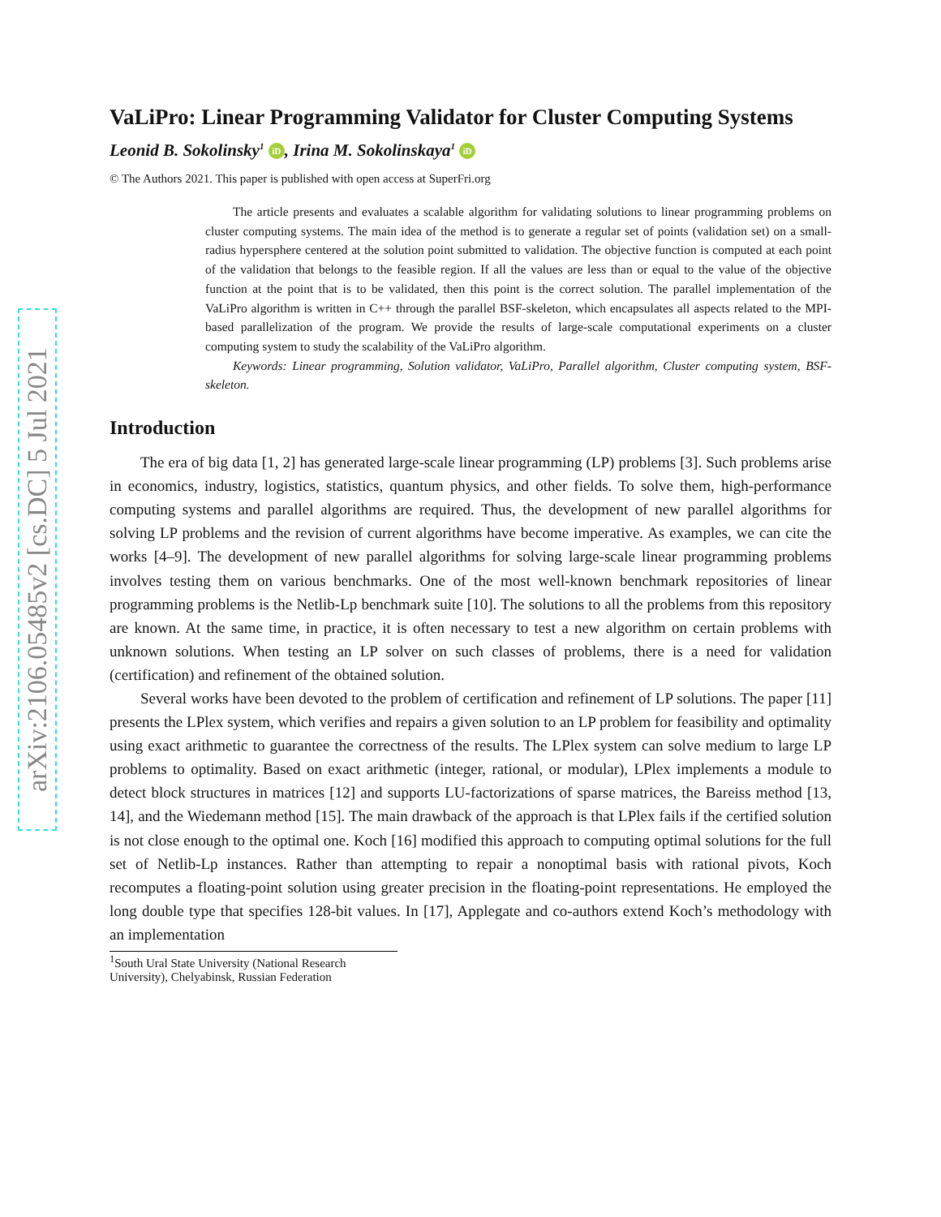arXiv:2106.05485v2 [cs.DC] 5 Jul 2021
VaLiPro: Linear Programming Validator for Cluster Computing Systems
Leonid B. Sokolinsky<sup>1</sup> iD, Irina M. Sokolinskaya<sup>1</sup> iD
© The Authors 2021. This paper is published with open access at SuperFri.org
The article presents and evaluates a scalable algorithm for validating solutions to linear programming problems on cluster computing systems. The main idea of the method is to generate a regular set of points (validation set) on a small-radius hypersphere centered at the solution point submitted to validation. The objective function is computed at each point of the validation that belongs to the feasible region. If all the values are less than or equal to the value of the objective function at the point that is to be validated, then this point is the correct solution. The parallel implementation of the VaLiPro algorithm is written in C++ through the parallel BSF-skeleton, which encapsulates all aspects related to the MPI-based parallelization of the program. We provide the results of large-scale computational experiments on a cluster computing system to study the scalability of the VaLiPro algorithm.
Keywords: Linear programming, Solution validator, VaLiPro, Parallel algorithm, Cluster computing system, BSF-skeleton.
Introduction
The era of big data [1, 2] has generated large-scale linear programming (LP) problems [3]. Such problems arise in economics, industry, logistics, statistics, quantum physics, and other fields. To solve them, high-performance computing systems and parallel algorithms are required. Thus, the development of new parallel algorithms for solving LP problems and the revision of current algorithms have become imperative. As examples, we can cite the works [4–9]. The development of new parallel algorithms for solving large-scale linear programming problems involves testing them on various benchmarks. One of the most well-known benchmark repositories of linear programming problems is the Netlib-Lp benchmark suite [10]. The solutions to all the problems from this repository are known. At the same time, in practice, it is often necessary to test a new algorithm on certain problems with unknown solutions. When testing an LP solver on such classes of problems, there is a need for validation (certification) and refinement of the obtained solution.
Several works have been devoted to the problem of certification and refinement of LP solutions. The paper [11] presents the LPlex system, which verifies and repairs a given solution to an LP problem for feasibility and optimality using exact arithmetic to guarantee the correctness of the results. The LPlex system can solve medium to large LP problems to optimality. Based on exact arithmetic (integer, rational, or modular), LPlex implements a module to detect block structures in matrices [12] and supports LU-factorizations of sparse matrices, the Bareiss method [13, 14], and the Wiedemann method [15]. The main drawback of the approach is that LPlex fails if the certified solution is not close enough to the optimal one. Koch [16] modified this approach to computing optimal solutions for the full set of Netlib-Lp instances. Rather than attempting to repair a nonoptimal basis with rational pivots, Koch recomputes a floating-point solution using greater precision in the floating-point representations. He employed the long double type that specifies 128-bit values. In [17], Applegate and co-authors extend Koch’s methodology with an implementation
<sup>1</sup> South Ural State University (National Research University), Chelyabinsk, Russian Federation